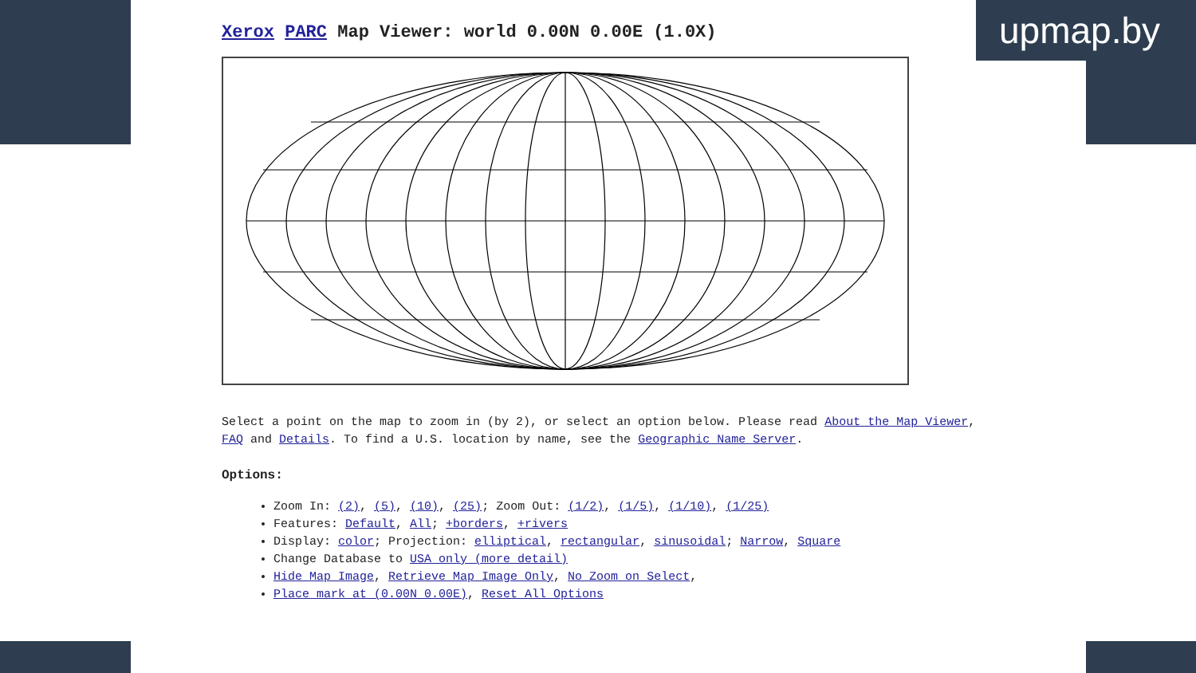upmap.by
Xerox PARC Map Viewer: world 0.00N 0.00E (1.0X)
Select a point on the map to zoom in (by 2), or select an option below. Please read About the Map Viewer, FAQ and Details. To find a U.S. location by name, see the Geographic Name Server.
Options:
Zoom In: (2), (5), (10), (25); Zoom Out: (1/2), (1/5), (1/10), (1/25)
Features: Default, All; +borders, +rivers
Display: color; Projection: elliptical, rectangular, sinusoidal; Narrow, Square
Change Database to USA only (more detail)
Hide Map Image, Retrieve Map Image Only, No Zoom on Select,
Place mark at (0.00N 0.00E), Reset All Options